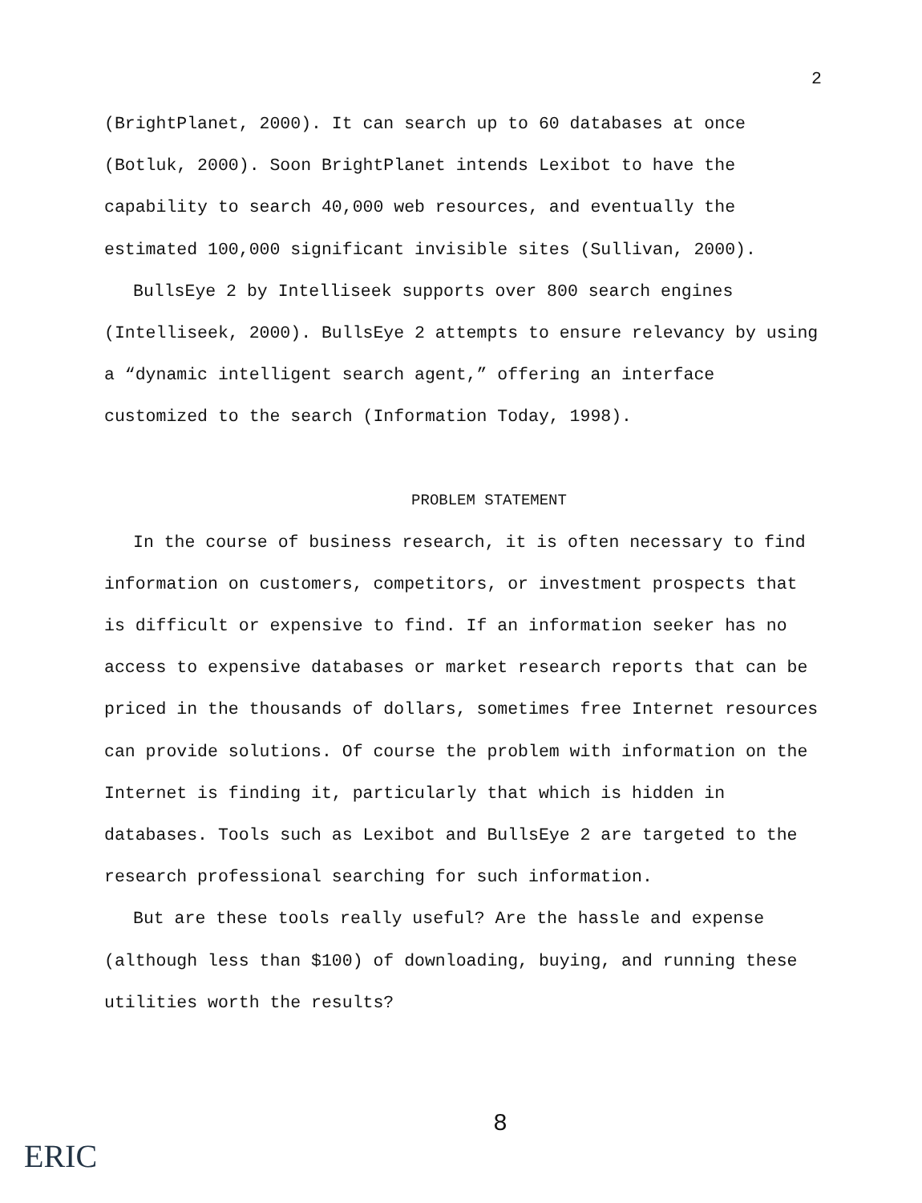2
(BrightPlanet, 2000). It can search up to 60 databases at once (Botluk, 2000). Soon BrightPlanet intends Lexibot to have the capability to search 40,000 web resources, and eventually the estimated 100,000 significant invisible sites (Sullivan, 2000).
BullsEye 2 by Intelliseek supports over 800 search engines (Intelliseek, 2000). BullsEye 2 attempts to ensure relevancy by using a “dynamic intelligent search agent,” offering an interface customized to the search (Information Today, 1998).
PROBLEM STATEMENT
In the course of business research, it is often necessary to find information on customers, competitors, or investment prospects that is difficult or expensive to find. If an information seeker has no access to expensive databases or market research reports that can be priced in the thousands of dollars, sometimes free Internet resources can provide solutions. Of course the problem with information on the Internet is finding it, particularly that which is hidden in databases. Tools such as Lexibot and BullsEye 2 are targeted to the research professional searching for such information.
But are these tools really useful? Are the hassle and expense (although less than $100) of downloading, buying, and running these utilities worth the results?
8
ERIC